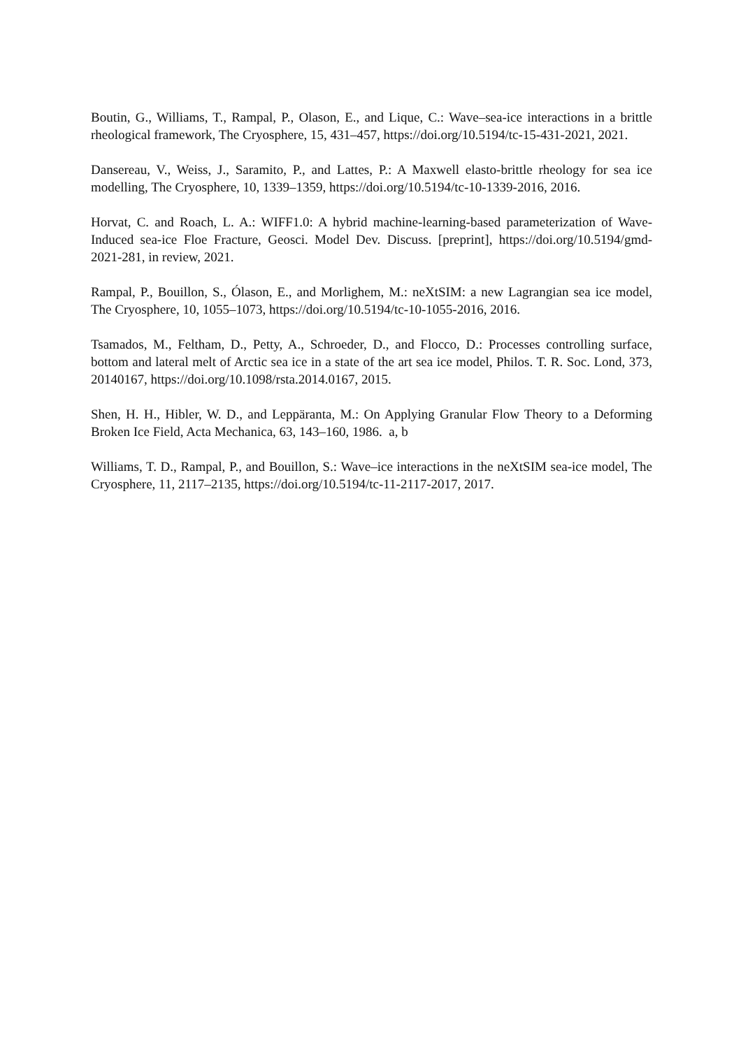Boutin, G., Williams, T., Rampal, P., Olason, E., and Lique, C.: Wave–sea-ice interactions in a brittle rheological framework, The Cryosphere, 15, 431–457, https://doi.org/10.5194/tc-15-431-2021, 2021.
Dansereau, V., Weiss, J., Saramito, P., and Lattes, P.: A Maxwell elasto-brittle rheology for sea ice modelling, The Cryosphere, 10, 1339–1359, https://doi.org/10.5194/tc-10-1339-2016, 2016.
Horvat, C. and Roach, L. A.: WIFF1.0: A hybrid machine-learning-based parameterization of Wave-Induced sea-ice Floe Fracture, Geosci. Model Dev. Discuss. [preprint], https://doi.org/10.5194/gmd-2021-281, in review, 2021.
Rampal, P., Bouillon, S., Ólason, E., and Morlighem, M.: neXtSIM: a new Lagrangian sea ice model, The Cryosphere, 10, 1055–1073, https://doi.org/10.5194/tc-10-1055-2016, 2016.
Tsamados, M., Feltham, D., Petty, A., Schroeder, D., and Flocco, D.: Processes controlling surface, bottom and lateral melt of Arctic sea ice in a state of the art sea ice model, Philos. T. R. Soc. Lond, 373, 20140167, https://doi.org/10.1098/rsta.2014.0167, 2015.
Shen, H. H., Hibler, W. D., and Leppäranta, M.: On Applying Granular Flow Theory to a Deforming Broken Ice Field, Acta Mechanica, 63, 143–160, 1986. a, b
Williams, T. D., Rampal, P., and Bouillon, S.: Wave–ice interactions in the neXtSIM sea-ice model, The Cryosphere, 11, 2117–2135, https://doi.org/10.5194/tc-11-2117-2017, 2017.